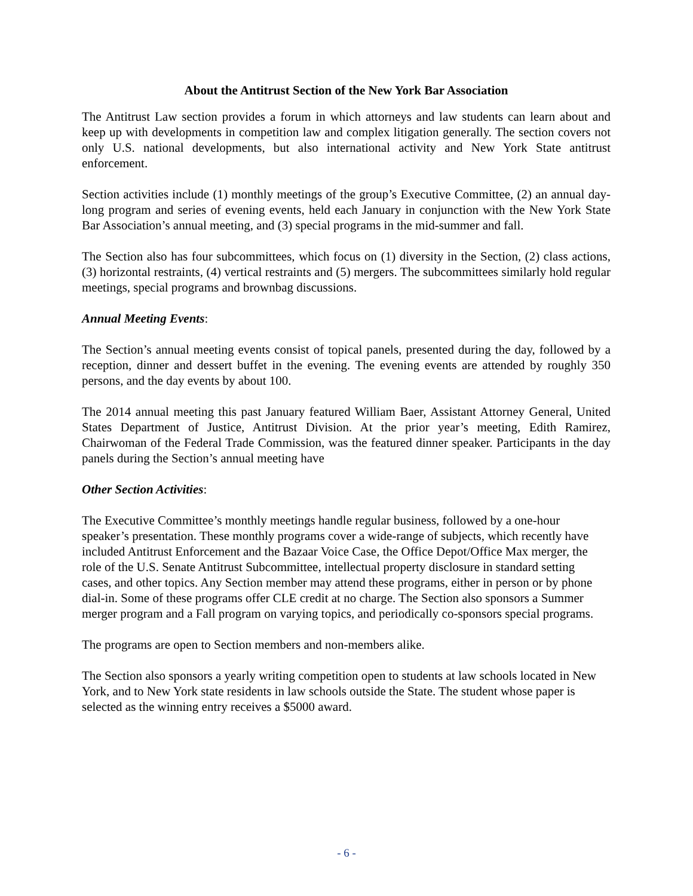About the Antitrust Section of the New York Bar Association
The Antitrust Law section provides a forum in which attorneys and law students can learn about and keep up with developments in competition law and complex litigation generally. The section covers not only U.S. national developments, but also international activity and New York State antitrust enforcement.
Section activities include (1) monthly meetings of the group’s Executive Committee, (2) an annual day-long program and series of evening events, held each January in conjunction with the New York State Bar Association’s annual meeting, and (3) special programs in the mid-summer and fall.
The Section also has four subcommittees, which focus on (1) diversity in the Section, (2) class actions, (3) horizontal restraints, (4) vertical restraints and (5) mergers. The subcommittees similarly hold regular meetings, special programs and brownbag discussions.
Annual Meeting Events:
The Section’s annual meeting events consist of topical panels, presented during the day, followed by a reception, dinner and dessert buffet in the evening. The evening events are attended by roughly 350 persons, and the day events by about 100.
The 2014 annual meeting this past January featured William Baer, Assistant Attorney General, United States Department of Justice, Antitrust Division. At the prior year’s meeting, Edith Ramirez, Chairwoman of the Federal Trade Commission, was the featured dinner speaker. Participants in the day panels during the Section’s annual meeting have
Other Section Activities:
The Executive Committee’s monthly meetings handle regular business, followed by a one-hour speaker’s presentation. These monthly programs cover a wide-range of subjects, which recently have included Antitrust Enforcement and the Bazaar Voice Case, the Office Depot/Office Max merger, the role of the U.S. Senate Antitrust Subcommittee, intellectual property disclosure in standard setting cases, and other topics. Any Section member may attend these programs, either in person or by phone dial-in. Some of these programs offer CLE credit at no charge. The Section also sponsors a Summer merger program and a Fall program on varying topics, and periodically co-sponsors special programs.
The programs are open to Section members and non-members alike.
The Section also sponsors a yearly writing competition open to students at law schools located in New York, and to New York state residents in law schools outside the State. The student whose paper is selected as the winning entry receives a $5000 award.
- 6 -